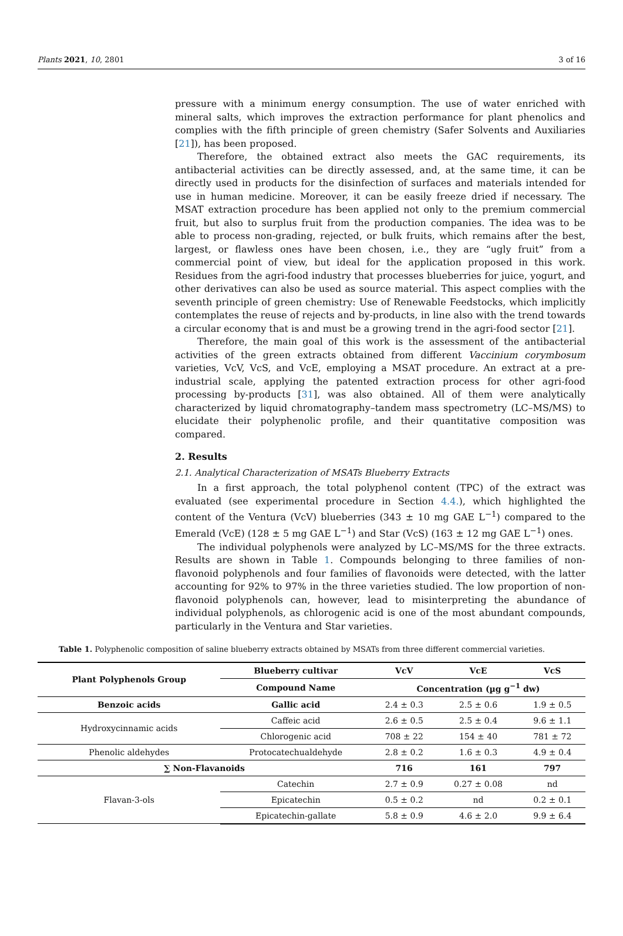Plants 2021, 10, 2801 3 of 16
pressure with a minimum energy consumption. The use of water enriched with mineral salts, which improves the extraction performance for plant phenolics and complies with the fifth principle of green chemistry (Safer Solvents and Auxiliaries [21]), has been proposed.
Therefore, the obtained extract also meets the GAC requirements, its antibacterial activities can be directly assessed, and, at the same time, it can be directly used in products for the disinfection of surfaces and materials intended for use in human medicine. Moreover, it can be easily freeze dried if necessary. The MSAT extraction procedure has been applied not only to the premium commercial fruit, but also to surplus fruit from the production companies. The idea was to be able to process non-grading, rejected, or bulk fruits, which remains after the best, largest, or flawless ones have been chosen, i.e., they are “ugly fruit” from a commercial point of view, but ideal for the application proposed in this work. Residues from the agri-food industry that processes blueberries for juice, yogurt, and other derivatives can also be used as source material. This aspect complies with the seventh principle of green chemistry: Use of Renewable Feedstocks, which implicitly contemplates the reuse of rejects and by-products, in line also with the trend towards a circular economy that is and must be a growing trend in the agri-food sector [21].
Therefore, the main goal of this work is the assessment of the antibacterial activities of the green extracts obtained from different Vaccinium corymbosum varieties, VcV, VcS, and VcE, employing a MSAT procedure. An extract at a pre-industrial scale, applying the patented extraction process for other agri-food processing by-products [31], was also obtained. All of them were analytically characterized by liquid chromatography–tandem mass spectrometry (LC–MS/MS) to elucidate their polyphenolic profile, and their quantitative composition was compared.
2. Results
2.1. Analytical Characterization of MSATs Blueberry Extracts
In a first approach, the total polyphenol content (TPC) of the extract was evaluated (see experimental procedure in Section 4.4.), which highlighted the content of the Ventura (VcV) blueberries (343 ± 10 mg GAE L<sup>−1</sup>) compared to the Emerald (VcE) (128 ± 5 mg GAE L<sup>−1</sup>) and Star (VcS) (163 ± 12 mg GAE L<sup>−1</sup>) ones.
The individual polyphenols were analyzed by LC–MS/MS for the three extracts. Results are shown in Table 1. Compounds belonging to three families of non-flavonoid polyphenols and four families of flavonoids were detected, with the latter accounting for 92% to 97% in the three varieties studied. The low proportion of non-flavonoid polyphenols can, however, lead to misinterpreting the abundance of individual polyphenols, as chlorogenic acid is one of the most abundant compounds, particularly in the Ventura and Star varieties.
Table 1. Polyphenolic composition of saline blueberry extracts obtained by MSATs from three different commercial varieties.
| Plant Polyphenols Group | Blueberry cultivar | VcV | VcE | VcS |
| --- | --- | --- | --- | --- |
| | Compound Name | Concentration (µg g<sup>−1</sup> dw) | | |
| Benzoic acids | Gallic acid | 2.4 ± 0.3 | 2.5 ± 0.6 | 1.9 ± 0.5 |
| Hydroxycinnamic acids | Caffeic acid | 2.6 ± 0.5 | 2.5 ± 0.4 | 9.6 ± 1.1 |
| | Chlorogenic acid | 708 ± 22 | 154 ± 40 | 781 ± 72 |
| Phenolic aldehydes | Protocatechualdehyde | 2.8 ± 0.2 | 1.6 ± 0.3 | 4.9 ± 0.4 |
| ∑ Non-Flavanoids | | 716 | 161 | 797 |
| Flavan-3-ols | Catechin | 2.7 ± 0.9 | 0.27 ± 0.08 | nd |
| | Epicatechin | 0.5 ± 0.2 | nd | 0.2 ± 0.1 |
| | Epicatechin-gallate | 5.8 ± 0.9 | 4.6 ± 2.0 | 9.9 ± 6.4 |